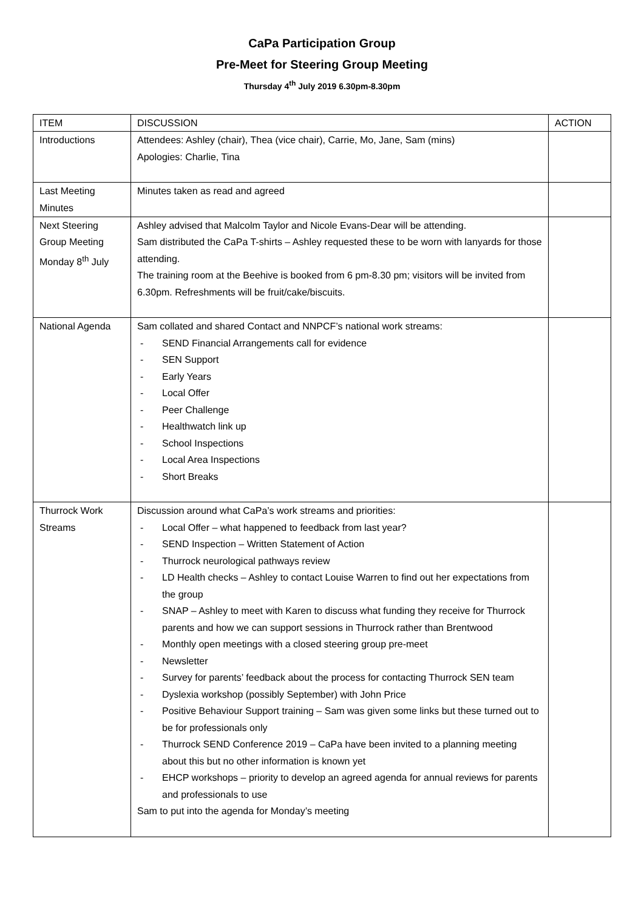CaPa Participation Group
Pre-Meet for Steering Group Meeting
Thursday 4<sup>th</sup> July 2019 6.30pm-8.30pm
| ITEM | DISCUSSION | ACTION |
| Introductions | Attendees: Ashley (chair), Thea (vice chair), Carrie, Mo, Jane, Sam (mins) Apologies: Charlie, Tina | |
| Last Meeting Minutes | Minutes taken as read and agreed | |
| Next Steering Group Meeting Monday 8<sup>th</sup> July | Ashley advised that Malcolm Taylor and Nicole Evans-Dear will be attending. Sam distributed the CaPa T-shirts – Ashley requested these to be worn with lanyards for those attending. The training room at the Beehive is booked from 6 pm-8.30 pm; visitors will be invited from 6.30pm. Refreshments will be fruit/cake/biscuits. | |
| National Agenda | Sam collated and shared Contact and NNPCF’s national work streams: - SEND Financial Arrangements call for evidence - SEN Support - Early Years - Local Offer - Peer Challenge - Healthwatch link up - School Inspections - Local Area Inspections - Short Breaks | |
| Thurrock Work Streams | Discussion around what CaPa’s work streams and priorities: - Local Offer – what happened to feedback from last year? - SEND Inspection – Written Statement of Action - Thurrock neurological pathways review - LD Health checks – Ashley to contact Louise Warren to find out her expectations from the group - SNAP – Ashley to meet with Karen to discuss what funding they receive for Thurrock parents and how we can support sessions in Thurrock rather than Brentwood - Monthly open meetings with a closed steering group pre-meet - Newsletter - Survey for parents’ feedback about the process for contacting Thurrock SEN team - Dyslexia workshop (possibly September) with John Price - Positive Behaviour Support training – Sam was given some links but these turned out to be for professionals only - Thurrock SEND Conference 2019 – CaPa have been invited to a planning meeting about this but no other information is known yet - EHCP workshops – priority to develop an agreed agenda for annual reviews for parents and professionals to use Sam to put into the agenda for Monday’s meeting | |